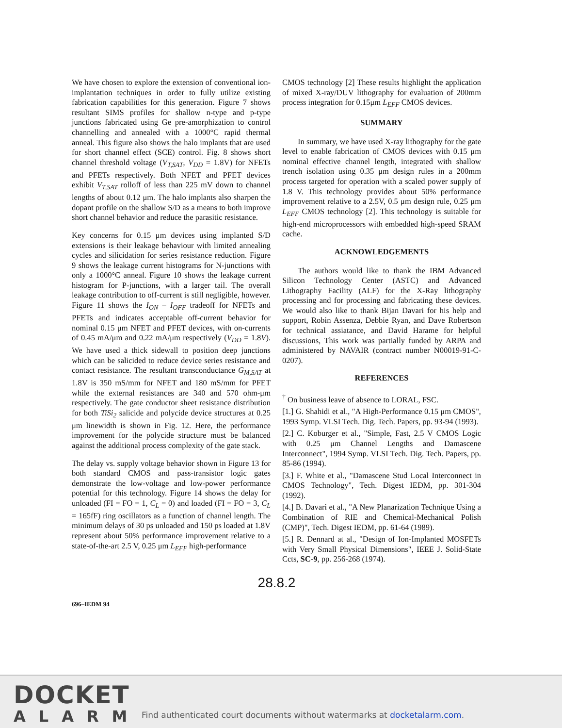We have chosen to explore the extension of conventional ion-implantation techniques in order to fully utilize existing fabrication capabilities for this generation. Figure 7 shows resultant SIMS profiles for shallow n-type and p-type junctions fabricated using Ge pre-amorphization to control channelling and annealed with a 1000°C rapid thermal anneal. This figure also shows the halo implants that are used for short channel effect (SCE) control. Fig. 8 shows short channel threshold voltage (V<sub>T,SAT</sub>, V<sub>DD</sub> = 1.8V) for NFETs and PFETs respectively. Both NFET and PFET devices exhibit V<sub>T,SAT</sub> rolloff of less than 225 mV down to channel lengths of about 0.12 μm. The halo implants also sharpen the dopant profile on the shallow S/D as a means to both improve short channel behavior and reduce the parasitic resistance.
Key concerns for 0.15 μm devices using implanted S/D extensions is their leakage behaviour with limited annealing cycles and silicidation for series resistance reduction. Figure 9 shows the leakage current histograms for N-junctions with only a 1000°C anneal. Figure 10 shows the leakage current histogram for P-junctions, with a larger tail. The overall leakage contribution to off-current is still negligible, however. Figure 11 shows the I<sub>ON</sub> – I<sub>OFF</sub> tradeoff for NFETs and PFETs and indicates acceptable off-current behavior for nominal 0.15 μm NFET and PFET devices, with on-currents of 0.45 mA/μm and 0.22 mA/μm respectively (V<sub>DD</sub> = 1.8V). We have used a thick sidewall to position deep junctions which can be salicided to reduce device series resistance and contact resistance. The resultant transconductance G<sub>M,SAT</sub> at 1.8V is 350 mS/mm for NFET and 180 mS/mm for PFET while the external resistances are 340 and 570 ohm-μm respectively. The gate conductor sheet resistance distribution for both TiSi<sub>2</sub> salicide and polycide device structures at 0.25 μm linewidth is shown in Fig. 12. Here, the performance improvement for the polycide structure must be balanced against the additional process complexity of the gate stack.
The delay vs. supply voltage behavior shown in Figure 13 for both standard CMOS and pass-transistor logic gates demonstrate the low-voltage and low-power performance potential for this technology. Figure 14 shows the delay for unloaded (FI = FO = 1, C<sub>L</sub> = 0) and loaded (FI = FO = 3, C<sub>L</sub> = 165fF) ring oscillators as a function of channel length. The minimum delays of 30 ps unloaded and 150 ps loaded at 1.8V represent about 50% performance improvement relative to a state-of-the-art 2.5 V, 0.25 μm L<sub>EFF</sub> high-performance
CMOS technology [2] These results highlight the application of mixed X-ray/DUV lithography for evaluation of 200mm process integration for 0.15μm L<sub>EFF</sub> CMOS devices.
SUMMARY
In summary, we have used X-ray lithography for the gate level to enable fabrication of CMOS devices with 0.15 μm nominal effective channel length, integrated with shallow trench isolation using 0.35 μm design rules in a 200mm process targeted for operation with a scaled power supply of 1.8 V. This technology provides about 50% performance improvement relative to a 2.5V, 0.5 μm design rule, 0.25 μm L<sub>EFF</sub> CMOS technology [2]. This technology is suitable for high-end microprocessors with embedded high-speed SRAM cache.
ACKNOWLEDGEMENTS
The authors would like to thank the IBM Advanced Silicon Technology Center (ASTC) and Advanced Lithography Facility (ALF) for the X-Ray lithography processing and for processing and fabricating these devices. We would also like to thank Bijan Davari for his help and support, Robin Assenza, Debbie Ryan, and Dave Robertson for technical assiatance, and David Harame for helpful discussions, This work was partially funded by ARPA and administered by NAVAIR (contract number N00019-91-C-0207).
REFERENCES
<sup>†</sup> On business leave of absence to LORAL, FSC.
[1.] G. Shahidi et al., "A High-Performance 0.15 μm CMOS", 1993 Symp. VLSI Tech. Dig. Tech. Papers, pp. 93-94 (1993).
[2.] C. Koburger et al., "Simple, Fast, 2.5 V CMOS Logic with 0.25 μm Channel Lengths and Damascene Interconnect", 1994 Symp. VLSI Tech. Dig. Tech. Papers, pp. 85-86 (1994).
[3.] F. White et al., "Damascene Stud Local Interconnect in CMOS Technology", Tech. Digest IEDM, pp. 301-304 (1992).
[4.] B. Davari et al., "A New Planarization Technique Using a Combination of RIE and Chemical-Mechanical Polish (CMP)", Tech. Digest IEDM, pp. 61-64 (1989).
[5.] R. Dennard at al., "Design of Ion-Implanted MOSFETs with Very Small Physical Dimensions", IEEE J. Solid-State Ccts, SC-9, pp. 256-268 (1974).
28.8.2
696–IEDM 94
DOCKET
ALARM
Find authenticated court documents without watermarks at docketalarm.com.